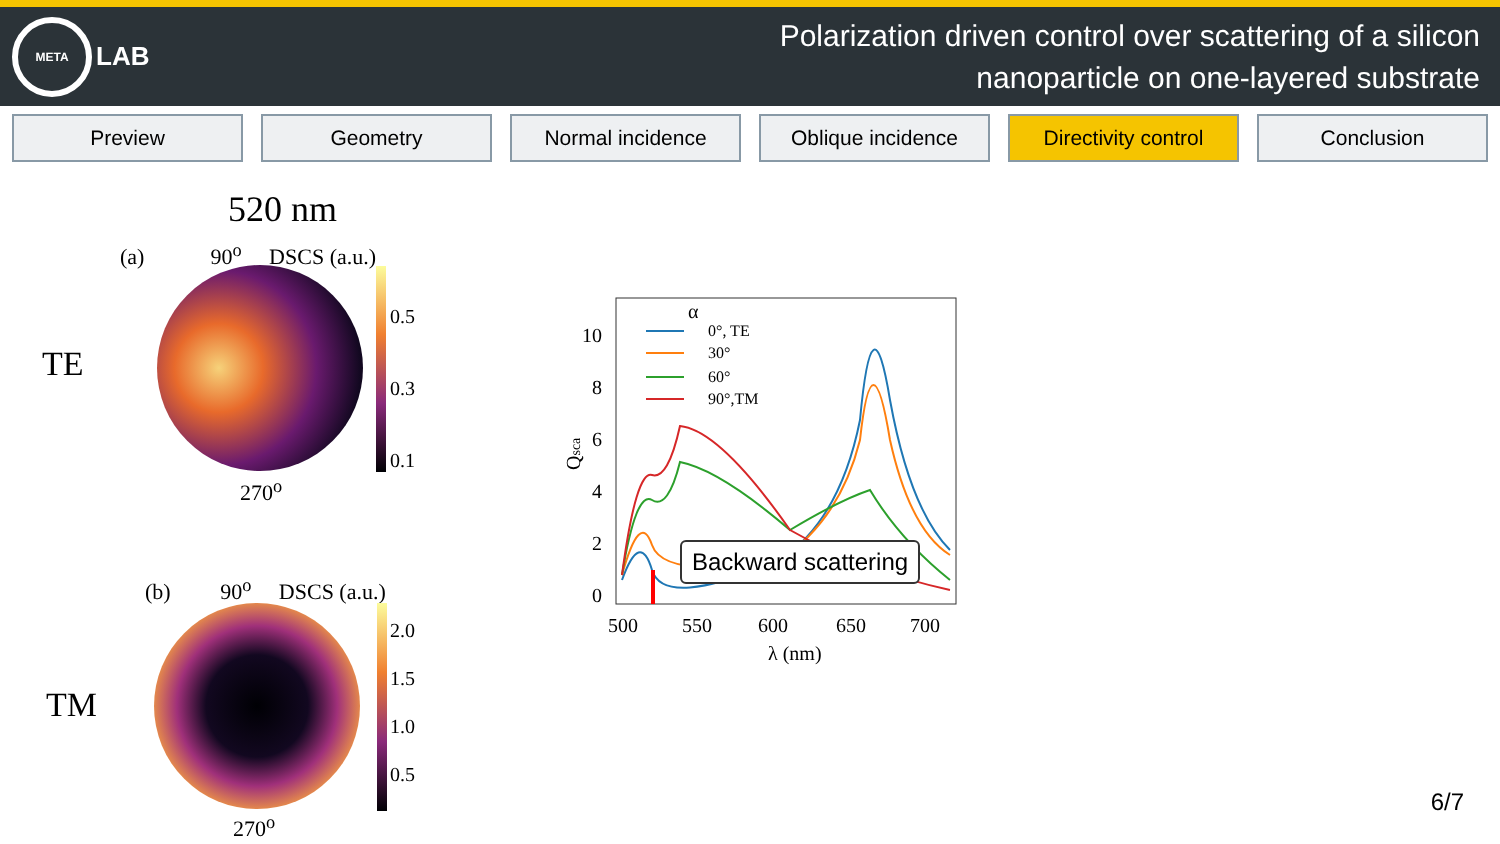META
LAB
Polarization driven control over scattering of a silicon
nanoparticle on one-layered substrate
Preview Geometry Normal incidence Oblique incidence Directivity control Conclusion
520 nm
(a) 90<sup>o</sup> DSCS (a.u.)
TE
270<sup>o</sup>
0.5
0.3
0.1
(b) 90<sup>o</sup> DSCS (a.u.)
TM
270<sup>o</sup>
2.0
1.5
1.0
0.5
10
8
6
4
2
0
500
550
600
650
700
λ (nm)
Qsca
α
0°, TE
30°
60°
90°,TM
Backward scattering
6/7